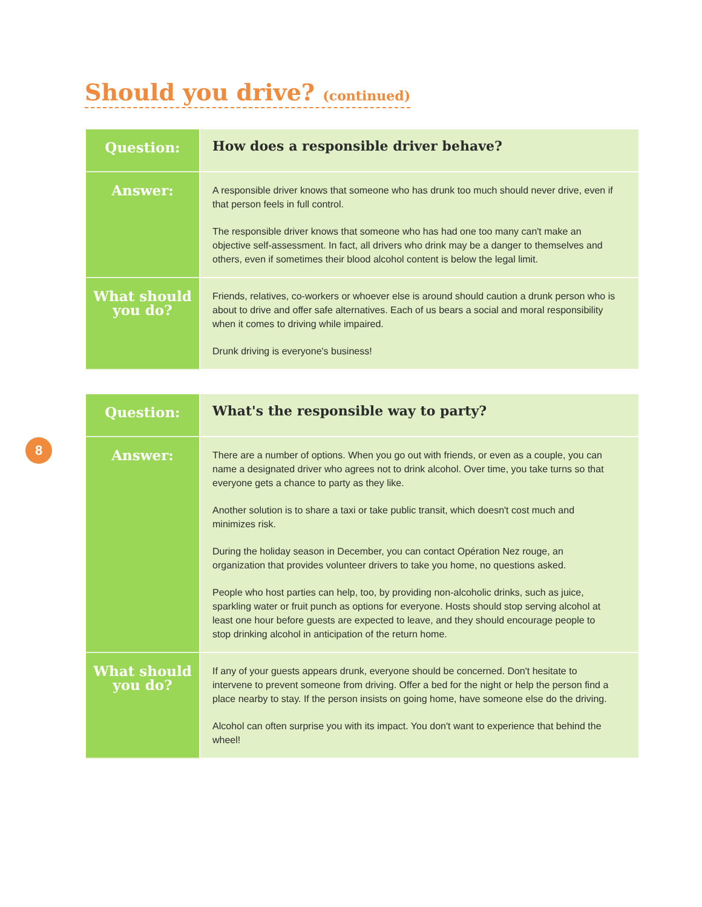Should you drive? (continued)
| Question: | How does a responsible driver behave? |
| Answer: | A responsible driver knows that someone who has drunk too much should never drive, even if that person feels in full control. The responsible driver knows that someone who has had one too many can't make an objective self-assessment. In fact, all drivers who drink may be a danger to themselves and others, even if sometimes their blood alcohol content is below the legal limit. |
| What should you do? | Friends, relatives, co-workers or whoever else is around should caution a drunk person who is about to drive and offer safe alternatives. Each of us bears a social and moral responsibility when it comes to driving while impaired. Drunk driving is everyone's business! |
8
| Question: | What's the responsible way to party? |
| Answer: | There are a number of options. When you go out with friends, or even as a couple, you can name a designated driver who agrees not to drink alcohol. Over time, you take turns so that everyone gets a chance to party as they like. Another solution is to share a taxi or take public transit, which doesn't cost much and minimizes risk. During the holiday season in December, you can contact Opération Nez rouge, an organization that provides volunteer drivers to take you home, no questions asked. People who host parties can help, too, by providing non-alcoholic drinks, such as juice, sparkling water or fruit punch as options for everyone. Hosts should stop serving alcohol at least one hour before guests are expected to leave, and they should encourage people to stop drinking alcohol in anticipation of the return home. |
| What should you do? | If any of your guests appears drunk, everyone should be concerned. Don't hesitate to intervene to prevent someone from driving. Offer a bed for the night or help the person find a place nearby to stay. If the person insists on going home, have someone else do the driving. Alcohol can often surprise you with its impact. You don't want to experience that behind the wheel! |